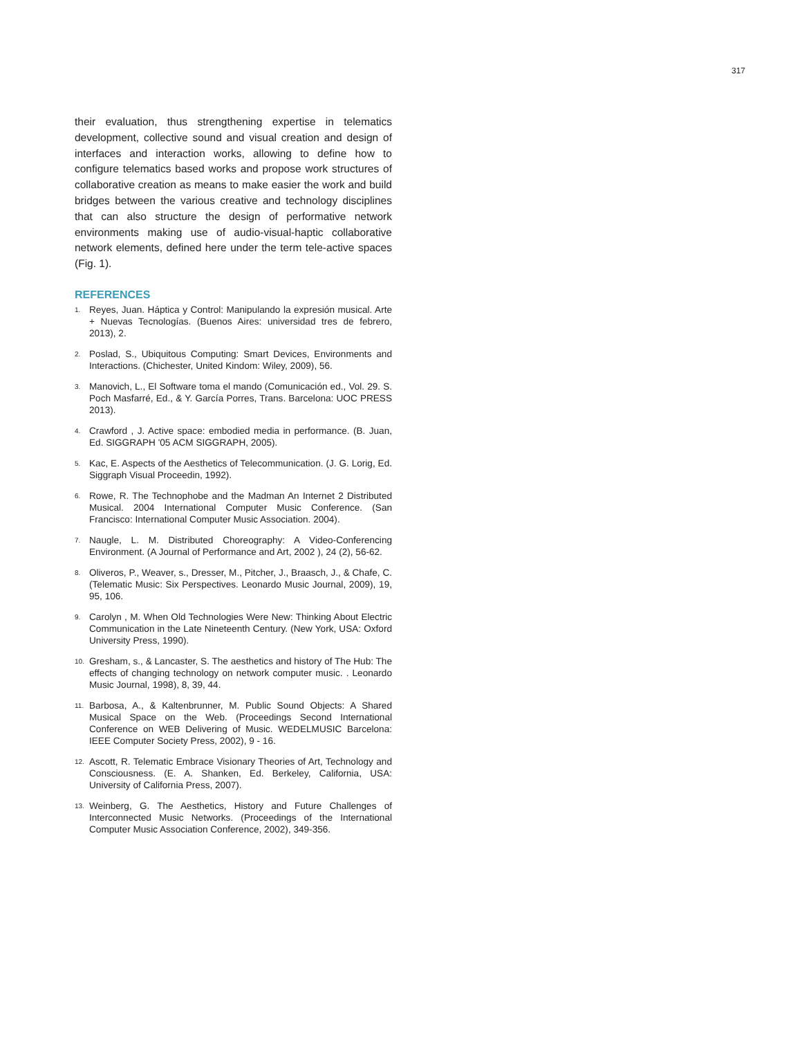317
their evaluation, thus strengthening expertise in telematics development, collective sound and visual creation and design of interfaces and interaction works, allowing to define how to configure telematics based works and propose work structures of collaborative creation as means to make easier the work and build bridges between the various creative and technology disciplines that can also structure the design of performative network environments making use of audio-visual-haptic collaborative network elements, defined here under the term tele-active spaces (Fig. 1).
REFERENCES
1. Reyes, Juan. Háptica y Control: Manipulando la expresión musical. Arte + Nuevas Tecnologías. (Buenos Aires: universidad tres de febrero, 2013), 2.
2. Poslad, S., Ubiquitous Computing: Smart Devices, Environments and Interactions. (Chichester, United Kindom: Wiley, 2009), 56.
3. Manovich, L., El Software toma el mando (Comunicación ed., Vol. 29. S. Poch Masfarré, Ed., & Y. García Porres, Trans. Barcelona: UOC PRESS 2013).
4. Crawford , J. Active space: embodied media in performance. (B. Juan, Ed. SIGGRAPH '05 ACM SIGGRAPH, 2005).
5. Kac, E. Aspects of the Aesthetics of Telecommunication. (J. G. Lorig, Ed. Siggraph Visual Proceedin, 1992).
6. Rowe, R. The Technophobe and the Madman An Internet 2 Distributed Musical. 2004 International Computer Music Conference. (San Francisco: International Computer Music Association. 2004).
7. Naugle, L. M. Distributed Choreography: A Video-Conferencing Environment. (A Journal of Performance and Art, 2002 ), 24 (2), 56-62.
8. Oliveros, P., Weaver, s., Dresser, M., Pitcher, J., Braasch, J., & Chafe, C. (Telematic Music: Six Perspectives. Leonardo Music Journal, 2009), 19, 95, 106.
9. Carolyn , M. When Old Technologies Were New: Thinking About Electric Communication in the Late Nineteenth Century. (New York, USA: Oxford University Press, 1990).
10. Gresham, s., & Lancaster, S. The aesthetics and history of The Hub: The effects of changing technology on network computer music. . Leonardo Music Journal, 1998), 8, 39, 44.
11. Barbosa, A., & Kaltenbrunner, M. Public Sound Objects: A Shared Musical Space on the Web. (Proceedings Second International Conference on WEB Delivering of Music. WEDELMUSIC Barcelona: IEEE Computer Society Press, 2002), 9 - 16.
12. Ascott, R. Telematic Embrace Visionary Theories of Art, Technology and Consciousness. (E. A. Shanken, Ed. Berkeley, California, USA: University of California Press, 2007).
13. Weinberg, G. The Aesthetics, History and Future Challenges of Interconnected Music Networks. (Proceedings of the International Computer Music Association Conference, 2002), 349-356.